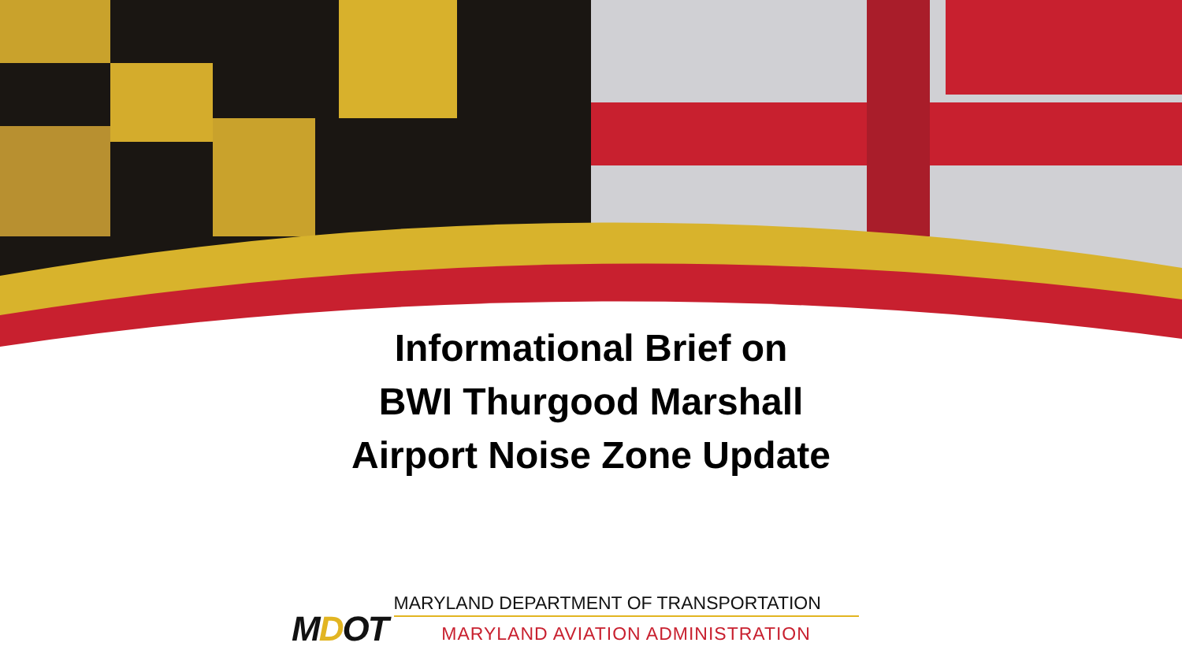Informational Brief on
BWI Thurgood Marshall
Airport Noise Zone Update
MDOT
MARYLAND DEPARTMENT OF TRANSPORTATION
MARYLAND AVIATION ADMINISTRATION